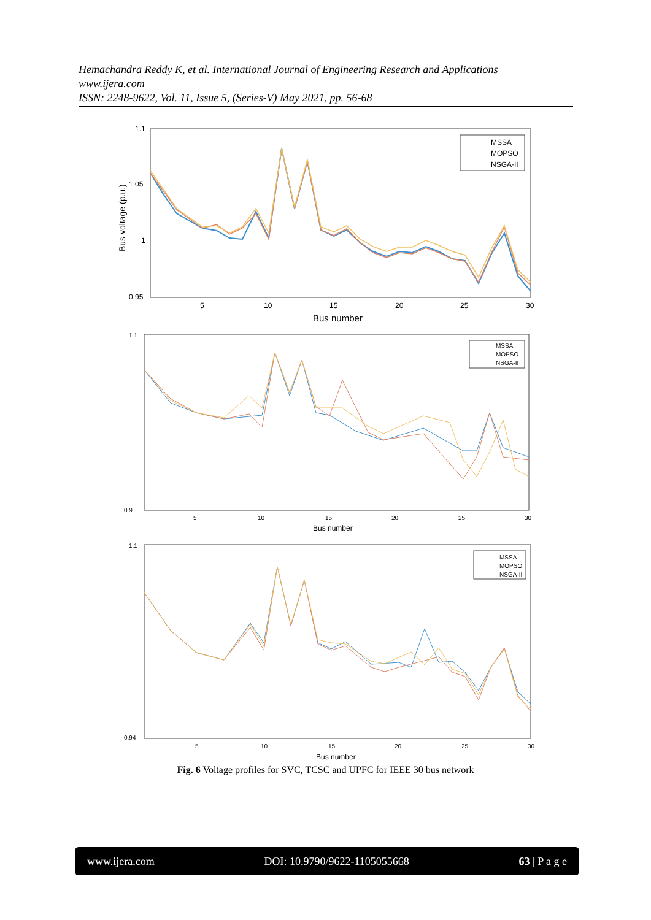Hemachandra Reddy K, et al. International Journal of Engineering Research and Applications
www.ijera.com
ISSN: 2248-9622, Vol. 11, Issue 5, (Series-V) May 2021, pp. 56-68
1.1
1.05
1
0.95
5
10
15
20
25
30
Bus number
Bus voltage (p.u.)
MSSA
MOPSO
NSGA-II
1.1
0.9
5
10
15
20
25
30
Bus number
MSSA
MOPSO
NSGA-II
1.1
0.94
5
10
15
20
25
30
Bus number
MSSA
MOPSO
NSGA-II
Fig. 6 Voltage profiles for SVC, TCSC and UPFC for IEEE 30 bus network
www.ijera.com DOI: 10.9790/9622-1105055668 63 | P a g e